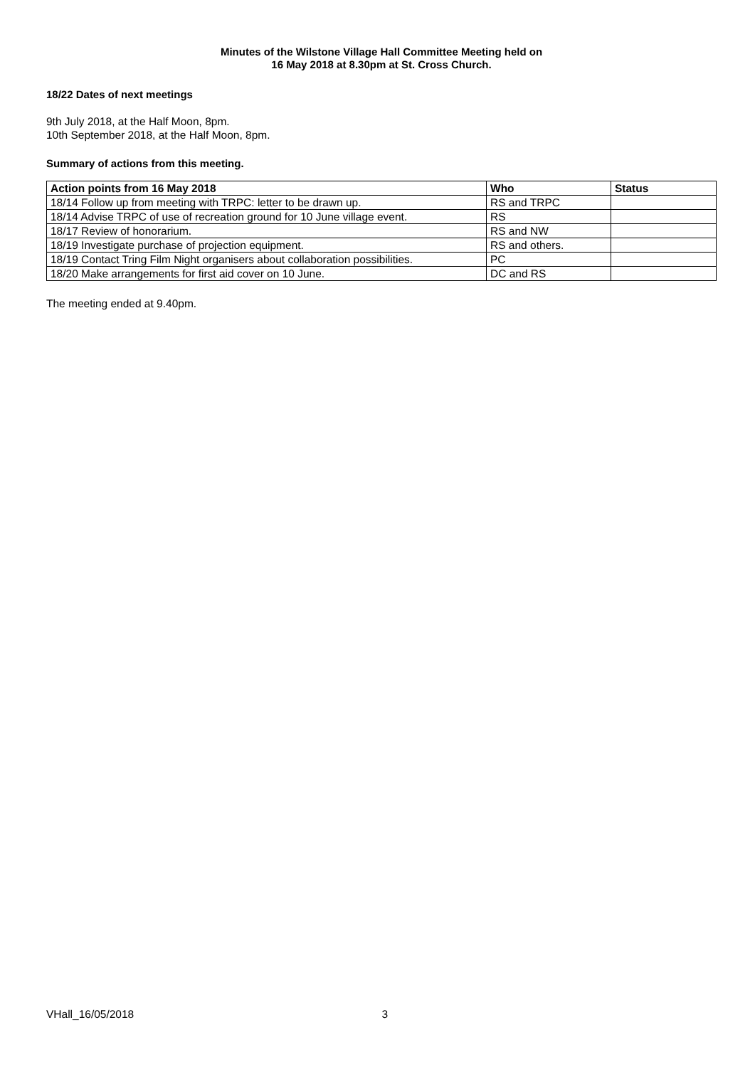Minutes of the Wilstone Village Hall Committee Meeting held on
16 May 2018 at 8.30pm at St. Cross Church.
18/22 Dates of next meetings
9th July 2018, at the Half Moon, 8pm.
10th September 2018, at the Half Moon, 8pm.
Summary of actions from this meeting.
| Action points from 16 May 2018 | Who | Status |
| --- | --- | --- |
| 18/14 Follow up from meeting with TRPC: letter to be drawn up. | RS and TRPC | |
| 18/14 Advise TRPC of use of recreation ground for 10 June village event. | RS | |
| 18/17 Review of honorarium. | RS and NW | |
| 18/19 Investigate purchase of projection equipment. | RS and others. | |
| 18/19 Contact Tring Film Night organisers about collaboration possibilities. | PC | |
| 18/20 Make arrangements for first aid cover on 10 June. | DC and RS | |
The meeting ended at 9.40pm.
VHall_16/05/2018 3